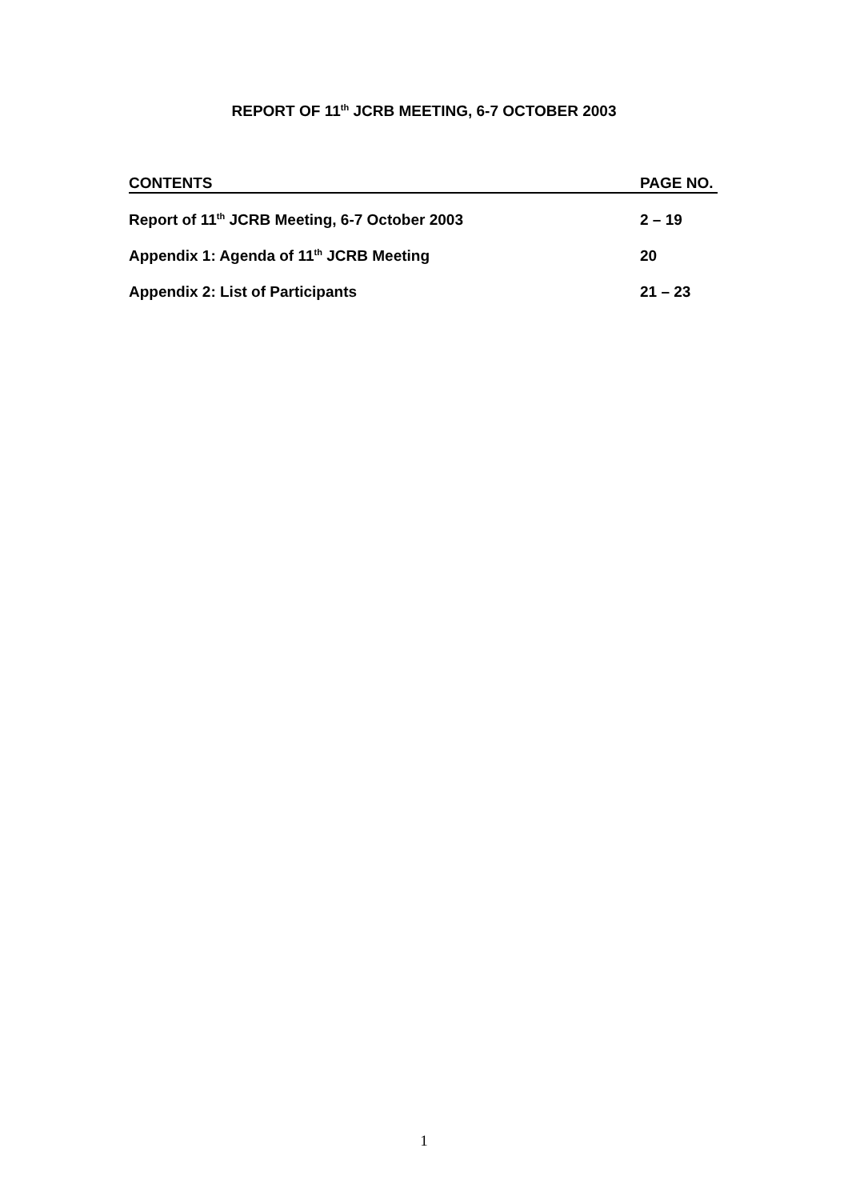REPORT OF 11<sup>th</sup> JCRB MEETING, 6-7 OCTOBER 2003
CONTENTS PAGE NO.
Report of 11<sup>th</sup> JCRB Meeting, 6-7 October 2003 2 – 19
Appendix 1: Agenda of 11<sup>th</sup> JCRB Meeting 20
Appendix 2: List of Participants 21 – 23
1